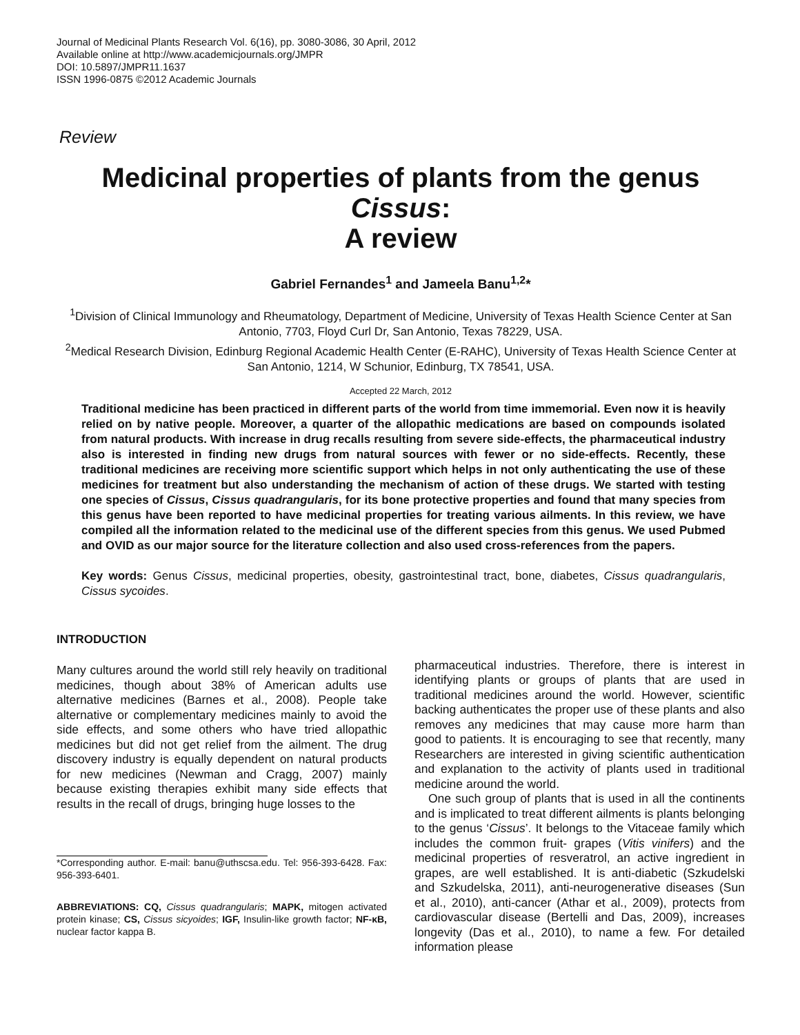Journal of Medicinal Plants Research Vol. 6(16), pp. 3080-3086, 30 April, 2012
Available online at http://www.academicjournals.org/JMPR
DOI: 10.5897/JMPR11.1637
ISSN 1996-0875 ©2012 Academic Journals
Review
Medicinal properties of plants from the genus Cissus:
A review
Gabriel Fernandes<sup>1</sup> and Jameela Banu<sup>1,2</sup>*
<sup>1</sup> Division of Clinical Immunology and Rheumatology, Department of Medicine, University of Texas Health Science Center at San Antonio, 7703, Floyd Curl Dr, San Antonio, Texas 78229, USA.
<sup>2</sup> Medical Research Division, Edinburg Regional Academic Health Center (E-RAHC), University of Texas Health Science Center at San Antonio, 1214, W Schunior, Edinburg, TX 78541, USA.
Accepted 22 March, 2012
Traditional medicine has been practiced in different parts of the world from time immemorial. Even now it is heavily relied on by native people. Moreover, a quarter of the allopathic medications are based on compounds isolated from natural products. With increase in drug recalls resulting from severe side-effects, the pharmaceutical industry also is interested in finding new drugs from natural sources with fewer or no side-effects. Recently, these traditional medicines are receiving more scientific support which helps in not only authenticating the use of these medicines for treatment but also understanding the mechanism of action of these drugs. We started with testing one species of Cissus, Cissus quadrangularis, for its bone protective properties and found that many species from this genus have been reported to have medicinal properties for treating various ailments. In this review, we have compiled all the information related to the medicinal use of the different species from this genus. We used Pubmed and OVID as our major source for the literature collection and also used cross-references from the papers.
Key words: Genus Cissus, medicinal properties, obesity, gastrointestinal tract, bone, diabetes, Cissus quadrangularis, Cissus sycoides.
INTRODUCTION
Many cultures around the world still rely heavily on traditional medicines, though about 38% of American adults use alternative medicines (Barnes et al., 2008). People take alternative or complementary medicines mainly to avoid the side effects, and some others who have tried allopathic medicines but did not get relief from the ailment. The drug discovery industry is equally dependent on natural products for new medicines (Newman and Cragg, 2007) mainly because existing therapies exhibit many side effects that results in the recall of drugs, bringing huge losses to the
*Corresponding author. E-mail: banu@uthscsa.edu. Tel: 956-393-6428. Fax: 956-393-6401.
ABBREVIATIONS: CQ, Cissus quadrangularis; MAPK, mitogen activated protein kinase; CS, Cissus sicyoides; IGF, Insulin-like growth factor; NF-κB, nuclear factor kappa B.
pharmaceutical industries. Therefore, there is interest in identifying plants or groups of plants that are used in traditional medicines around the world. However, scientific backing authenticates the proper use of these plants and also removes any medicines that may cause more harm than good to patients. It is encouraging to see that recently, many Researchers are interested in giving scientific authentication and explanation to the activity of plants used in traditional medicine around the world.
One such group of plants that is used in all the continents and is implicated to treat different ailments is plants belonging to the genus ‘Cissus’. It belongs to the Vitaceae family which includes the common fruit- grapes (Vitis vinifers) and the medicinal properties of resveratrol, an active ingredient in grapes, are well established. It is anti-diabetic (Szkudelski and Szkudelska, 2011), anti-neurogenerative diseases (Sun et al., 2010), anti-cancer (Athar et al., 2009), protects from cardiovascular disease (Bertelli and Das, 2009), increases longevity (Das et al., 2010), to name a few. For detailed information please